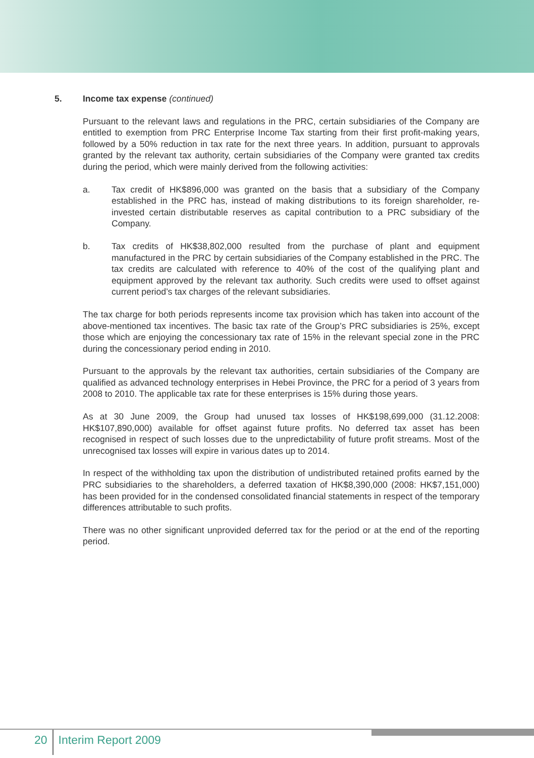5. Income tax expense (continued)
Pursuant to the relevant laws and regulations in the PRC, certain subsidiaries of the Company are entitled to exemption from PRC Enterprise Income Tax starting from their first profit-making years, followed by a 50% reduction in tax rate for the next three years. In addition, pursuant to approvals granted by the relevant tax authority, certain subsidiaries of the Company were granted tax credits during the period, which were mainly derived from the following activities:
a. Tax credit of HK$896,000 was granted on the basis that a subsidiary of the Company established in the PRC has, instead of making distributions to its foreign shareholder, re-invested certain distributable reserves as capital contribution to a PRC subsidiary of the Company.
b. Tax credits of HK$38,802,000 resulted from the purchase of plant and equipment manufactured in the PRC by certain subsidiaries of the Company established in the PRC. The tax credits are calculated with reference to 40% of the cost of the qualifying plant and equipment approved by the relevant tax authority. Such credits were used to offset against current period’s tax charges of the relevant subsidiaries.
The tax charge for both periods represents income tax provision which has taken into account of the above-mentioned tax incentives. The basic tax rate of the Group’s PRC subsidiaries is 25%, except those which are enjoying the concessionary tax rate of 15% in the relevant special zone in the PRC during the concessionary period ending in 2010.
Pursuant to the approvals by the relevant tax authorities, certain subsidiaries of the Company are qualified as advanced technology enterprises in Hebei Province, the PRC for a period of 3 years from 2008 to 2010. The applicable tax rate for these enterprises is 15% during those years.
As at 30 June 2009, the Group had unused tax losses of HK$198,699,000 (31.12.2008: HK$107,890,000) available for offset against future profits. No deferred tax asset has been recognised in respect of such losses due to the unpredictability of future profit streams. Most of the unrecognised tax losses will expire in various dates up to 2014.
In respect of the withholding tax upon the distribution of undistributed retained profits earned by the PRC subsidiaries to the shareholders, a deferred taxation of HK$8,390,000 (2008: HK$7,151,000) has been provided for in the condensed consolidated financial statements in respect of the temporary differences attributable to such profits.
There was no other significant unprovided deferred tax for the period or at the end of the reporting period.
20 Interim Report 2009